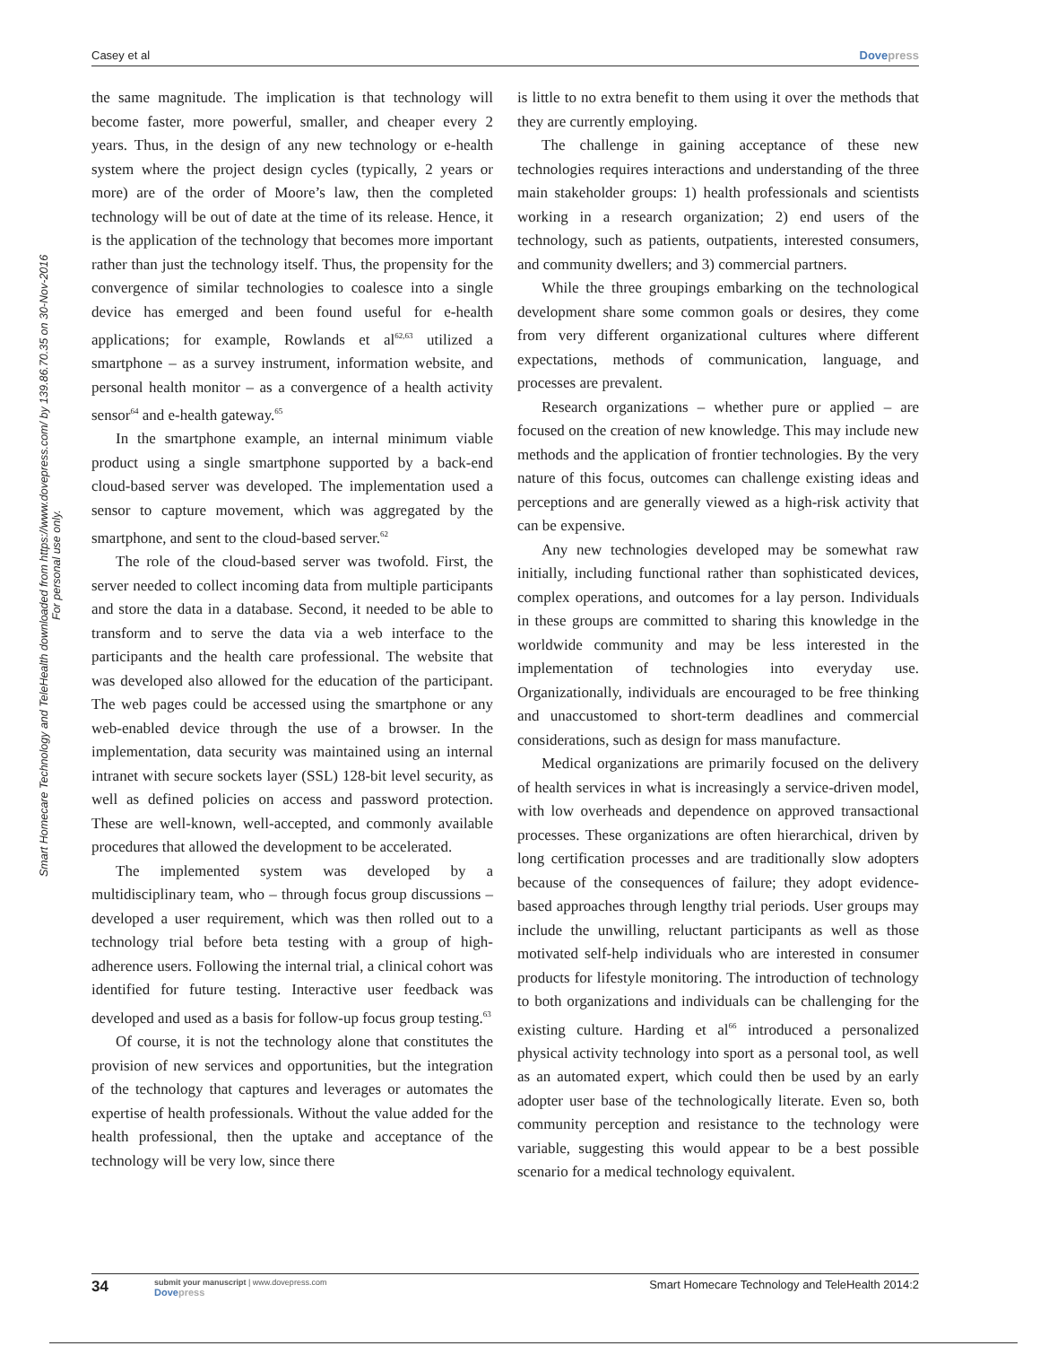Casey et al Dovepress
Smart Homecare Technology and TeleHealth downloaded from https://www.dovepress.com/ by 139.86.70.35 on 30-Nov-2016
For personal use only.
the same magnitude. The implication is that technology will become faster, more powerful, smaller, and cheaper every 2 years. Thus, in the design of any new technology or e-health system where the project design cycles (typically, 2 years or more) are of the order of Moore’s law, then the completed technology will be out of date at the time of its release. Hence, it is the application of the technology that becomes more important rather than just the technology itself. Thus, the propensity for the convergence of similar technologies to coalesce into a single device has emerged and been found useful for e-health applications; for example, Rowlands et al<sup>62,63</sup> utilized a smartphone – as a survey instrument, information website, and personal health monitor – as a convergence of a health activity sensor<sup>64</sup> and e-health gateway.<sup>65</sup>
In the smartphone example, an internal minimum viable product using a single smartphone supported by a back-end cloud-based server was developed. The implementation used a sensor to capture movement, which was aggregated by the smartphone, and sent to the cloud-based server.<sup>62</sup>
The role of the cloud-based server was twofold. First, the server needed to collect incoming data from multiple participants and store the data in a database. Second, it needed to be able to transform and to serve the data via a web interface to the participants and the health care professional. The website that was developed also allowed for the education of the participant. The web pages could be accessed using the smartphone or any web-enabled device through the use of a browser. In the implementation, data security was maintained using an internal intranet with secure sockets layer (SSL) 128-bit level security, as well as defined policies on access and password protection. These are well-known, well-accepted, and commonly available procedures that allowed the development to be accelerated.
The implemented system was developed by a multidisciplinary team, who – through focus group discussions – developed a user requirement, which was then rolled out to a technology trial before beta testing with a group of high-adherence users. Following the internal trial, a clinical cohort was identified for future testing. Interactive user feedback was developed and used as a basis for follow-up focus group testing.<sup>63</sup>
Of course, it is not the technology alone that constitutes the provision of new services and opportunities, but the integration of the technology that captures and leverages or automates the expertise of health professionals. Without the value added for the health professional, then the uptake and acceptance of the technology will be very low, since there
is little to no extra benefit to them using it over the methods that they are currently employing.
The challenge in gaining acceptance of these new technologies requires interactions and understanding of the three main stakeholder groups: 1) health professionals and scientists working in a research organization; 2) end users of the technology, such as patients, outpatients, interested consumers, and community dwellers; and 3) commercial partners.
While the three groupings embarking on the technological development share some common goals or desires, they come from very different organizational cultures where different expectations, methods of communication, language, and processes are prevalent.
Research organizations – whether pure or applied – are focused on the creation of new knowledge. This may include new methods and the application of frontier technologies. By the very nature of this focus, outcomes can challenge existing ideas and perceptions and are generally viewed as a high-risk activity that can be expensive.
Any new technologies developed may be somewhat raw initially, including functional rather than sophisticated devices, complex operations, and outcomes for a lay person. Individuals in these groups are committed to sharing this knowledge in the worldwide community and may be less interested in the implementation of technologies into everyday use. Organizationally, individuals are encouraged to be free thinking and unaccustomed to short-term deadlines and commercial considerations, such as design for mass manufacture.
Medical organizations are primarily focused on the delivery of health services in what is increasingly a service-driven model, with low overheads and dependence on approved transactional processes. These organizations are often hierarchical, driven by long certification processes and are traditionally slow adopters because of the consequences of failure; they adopt evidence-based approaches through lengthy trial periods. User groups may include the unwilling, reluctant participants as well as those motivated self-help individuals who are interested in consumer products for lifestyle monitoring. The introduction of technology to both organizations and individuals can be challenging for the existing culture. Harding et al<sup>66</sup> introduced a personalized physical activity technology into sport as a personal tool, as well as an automated expert, which could then be used by an early adopter user base of the technologically literate. Even so, both community perception and resistance to the technology were variable, suggesting this would appear to be a best possible scenario for a medical technology equivalent.
34 submit your manuscript | www.dovepress.com
Dovepress Smart Homecare Technology and TeleHealth 2014:2